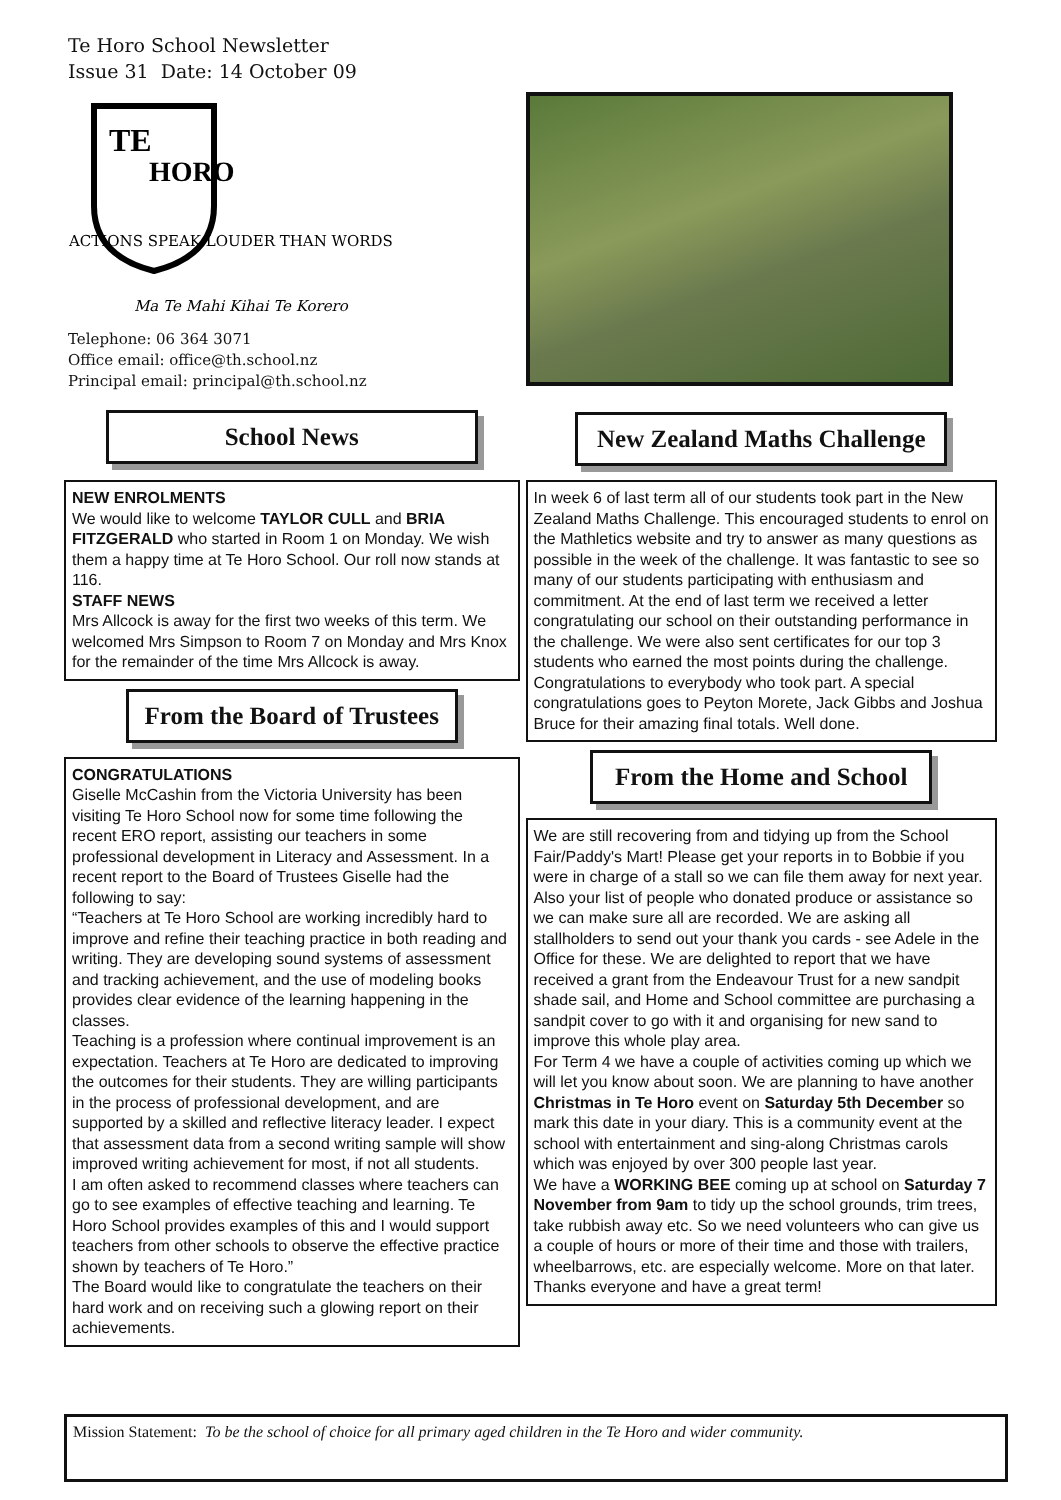Te Horo School Newsletter
Issue 31 Date: 14 October 09
TE
HORO
ACTIONS SPEAK LOUDER THAN WORDS
Ma Te Mahi Kihai Te Korero
Telephone: 06 364 3071
Office email: office@th.school.nz
Principal email: principal@th.school.nz
School News
NEW ENROLMENTS
We would like to welcome TAYLOR CULL and BRIA FITZGERALD who started in Room 1 on Monday. We wish them a happy time at Te Horo School. Our roll now stands at 116.
STAFF NEWS
Mrs Allcock is away for the first two weeks of this term. We welcomed Mrs Simpson to Room 7 on Monday and Mrs Knox for the remainder of the time Mrs Allcock is away.
From the Board of Trustees
CONGRATULATIONS
Giselle McCashin from the Victoria University has been visiting Te Horo School now for some time following the recent ERO report, assisting our teachers in some professional development in Literacy and Assessment. In a recent report to the Board of Trustees Giselle had the following to say:
“Teachers at Te Horo School are working incredibly hard to improve and refine their teaching practice in both reading and writing. They are developing sound systems of assessment and tracking achievement, and the use of modeling books provides clear evidence of the learning happening in the classes.
Teaching is a profession where continual improvement is an expectation. Teachers at Te Horo are dedicated to improving the outcomes for their students. They are willing participants in the process of professional development, and are supported by a skilled and reflective literacy leader. I expect that assessment data from a second writing sample will show improved writing achievement for most, if not all students.
I am often asked to recommend classes where teachers can go to see examples of effective teaching and learning. Te Horo School provides examples of this and I would support teachers from other schools to observe the effective practice shown by teachers of Te Horo.”
The Board would like to congratulate the teachers on their hard work and on receiving such a glowing report on their achievements.
New Zealand Maths Challenge
In week 6 of last term all of our students took part in the New Zealand Maths Challenge. This encouraged students to enrol on the Mathletics website and try to answer as many questions as possible in the week of the challenge. It was fantastic to see so many of our students participating with enthusiasm and commitment. At the end of last term we received a letter congratulating our school on their outstanding performance in the challenge. We were also sent certificates for our top 3 students who earned the most points during the challenge. Congratulations to everybody who took part. A special congratulations goes to Peyton Morete, Jack Gibbs and Joshua Bruce for their amazing final totals. Well done.
From the Home and School
We are still recovering from and tidying up from the School Fair/Paddy's Mart! Please get your reports in to Bobbie if you were in charge of a stall so we can file them away for next year. Also your list of people who donated produce or assistance so we can make sure all are recorded. We are asking all stallholders to send out your thank you cards - see Adele in the Office for these. We are delighted to report that we have received a grant from the Endeavour Trust for a new sandpit shade sail, and Home and School committee are purchasing a sandpit cover to go with it and organising for new sand to improve this whole play area.
For Term 4 we have a couple of activities coming up which we will let you know about soon. We are planning to have another Christmas in Te Horo event on Saturday 5th December so mark this date in your diary. This is a community event at the school with entertainment and sing-along Christmas carols which was enjoyed by over 300 people last year.
We have a WORKING BEE coming up at school on Saturday 7 November from 9am to tidy up the school grounds, trim trees, take rubbish away etc. So we need volunteers who can give us a couple of hours or more of their time and those with trailers, wheelbarrows, etc. are especially welcome. More on that later.
Thanks everyone and have a great term!
Mission Statement: To be the school of choice for all primary aged children in the Te Horo and wider community.